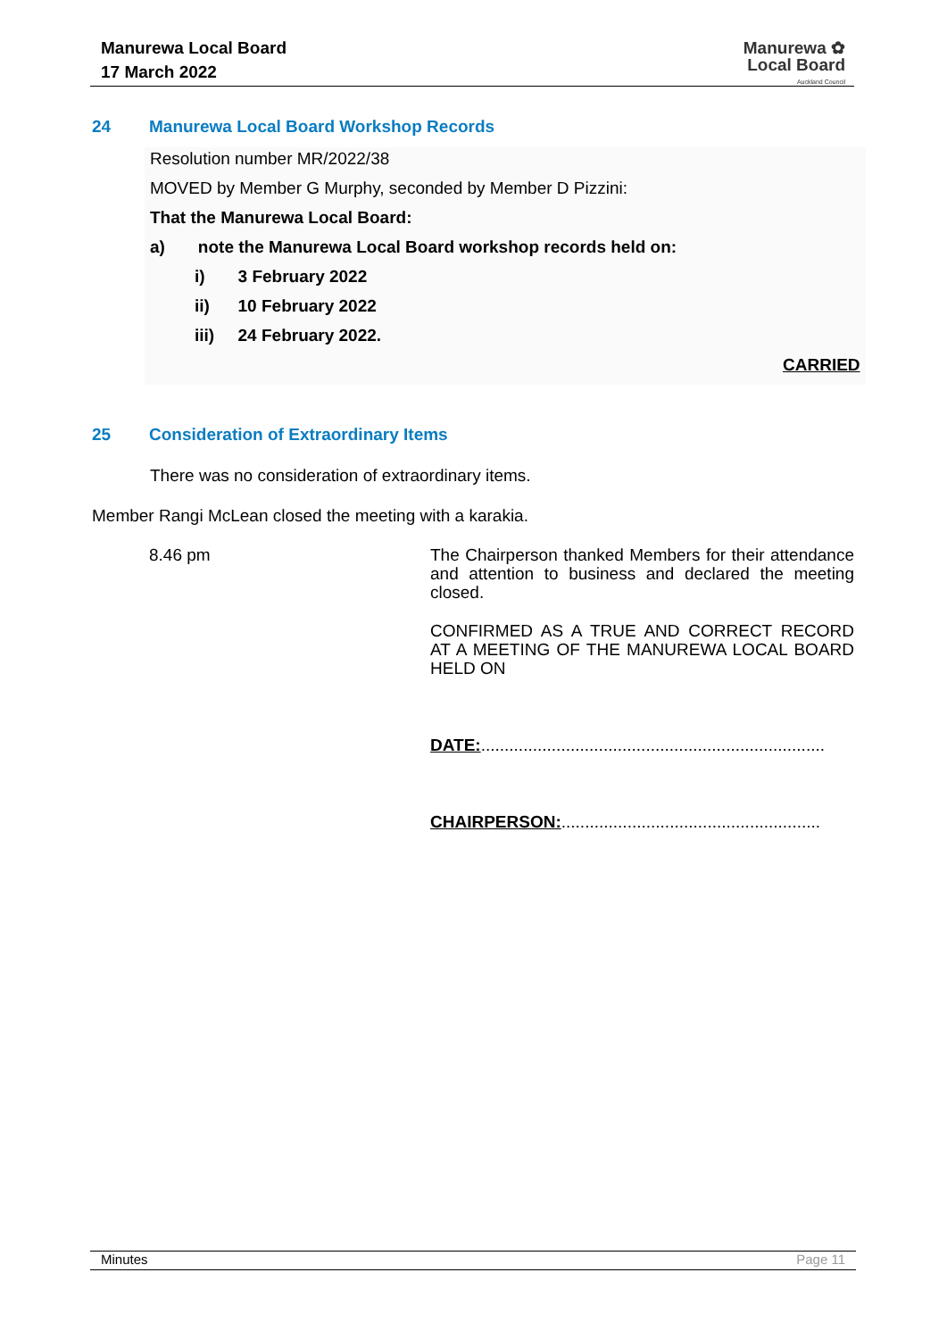Manurewa Local Board
17 March 2022
Manurewa ✿
Local Board
Auckland Council
24 Manurewa Local Board Workshop Records
Resolution number MR/2022/38
MOVED by Member G Murphy, seconded by Member D Pizzini:
That the Manurewa Local Board:
a) note the Manurewa Local Board workshop records held on:
i) 3 February 2022
ii) 10 February 2022
iii) 24 February 2022.
CARRIED
25 Consideration of Extraordinary Items
There was no consideration of extraordinary items.
Member Rangi McLean closed the meeting with a karakia.
8.46 pm
The Chairperson thanked Members for their attendance and attention to business and declared the meeting closed.
CONFIRMED AS A TRUE AND CORRECT RECORD AT A MEETING OF THE MANUREWA LOCAL BOARD HELD ON
DATE:.........................................................................
CHAIRPERSON:.......................................................
Minutes Page 11